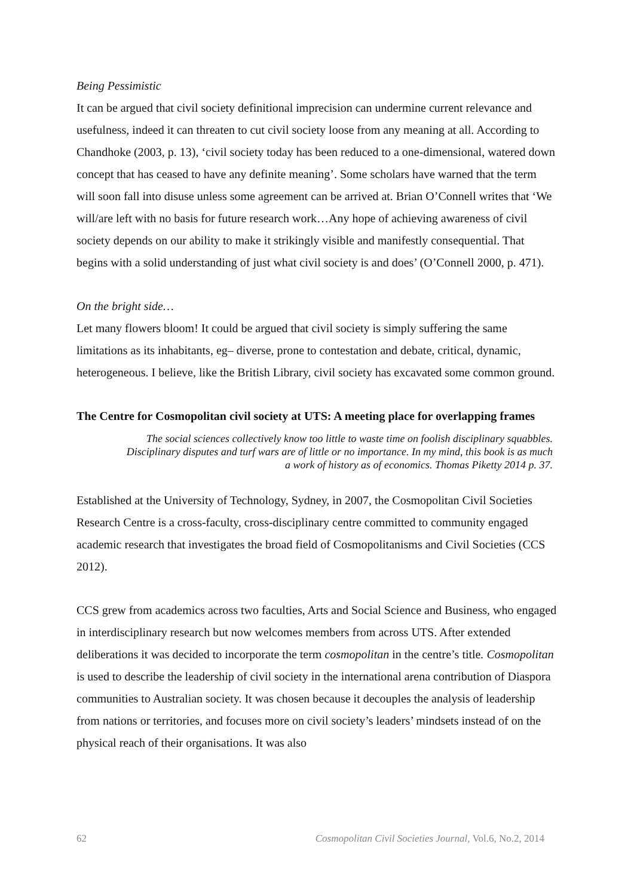Being Pessimistic
It can be argued that civil society definitional imprecision can undermine current relevance and usefulness, indeed it can threaten to cut civil society loose from any meaning at all. According to Chandhoke (2003, p. 13), ‘civil society today has been reduced to a one-dimensional, watered down concept that has ceased to have any definite meaning’. Some scholars have warned that the term will soon fall into disuse unless some agreement can be arrived at. Brian O’Connell writes that ‘We will/are left with no basis for future research work…Any hope of achieving awareness of civil society depends on our ability to make it strikingly visible and manifestly consequential. That begins with a solid understanding of just what civil society is and does’ (O’Connell 2000, p. 471).
On the bright side…
Let many flowers bloom! It could be argued that civil society is simply suffering the same limitations as its inhabitants, eg– diverse, prone to contestation and debate, critical, dynamic, heterogeneous. I believe, like the British Library, civil society has excavated some common ground.
The Centre for Cosmopolitan civil society at UTS: A meeting place for overlapping frames
The social sciences collectively know too little to waste time on foolish disciplinary squabbles. Disciplinary disputes and turf wars are of little or no importance. In my mind, this book is as much a work of history as of economics. Thomas Piketty 2014 p. 37.
Established at the University of Technology, Sydney, in 2007, the Cosmopolitan Civil Societies Research Centre is a cross-faculty, cross-disciplinary centre committed to community engaged academic research that investigates the broad field of Cosmopolitanisms and Civil Societies (CCS 2012).
CCS grew from academics across two faculties, Arts and Social Science and Business, who engaged in interdisciplinary research but now welcomes members from across UTS. After extended deliberations it was decided to incorporate the term cosmopolitan in the centre’s title. Cosmopolitan is used to describe the leadership of civil society in the international arena contribution of Diaspora communities to Australian society. It was chosen because it decouples the analysis of leadership from nations or territories, and focuses more on civil society’s leaders’ mindsets instead of on the physical reach of their organisations. It was also
62 Cosmopolitan Civil Societies Journal, Vol.6, No.2, 2014